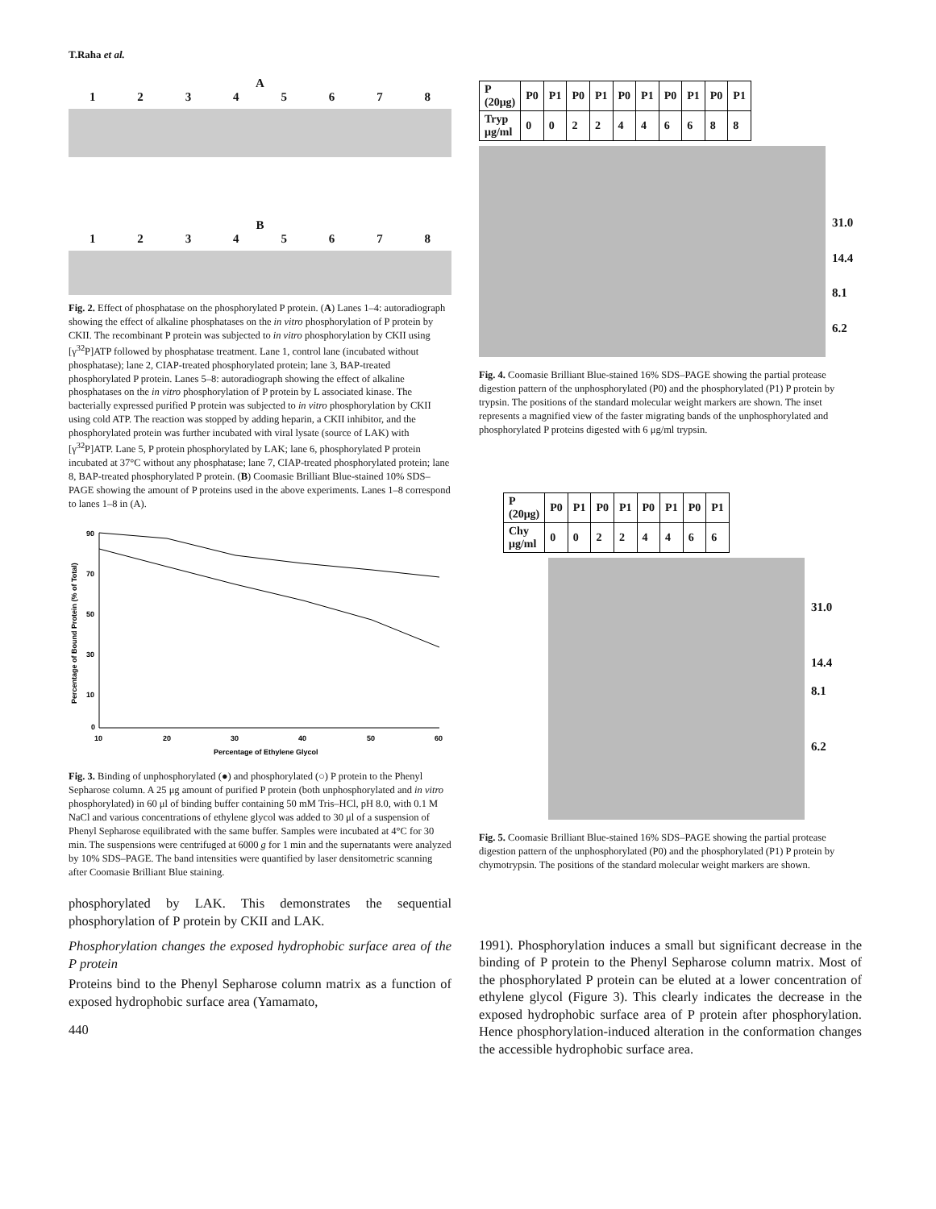T.Raha et al.
A
12345678
B
12345678
Fig. 2. Effect of phosphatase on the phosphorylated P protein. (A) Lanes 1–4: autoradiograph showing the effect of alkaline phosphatases on the in vitro phosphorylation of P protein by CKII. The recombinant P protein was subjected to in vitro phosphorylation by CKII using [γ<sup>32</sup>P]ATP followed by phosphatase treatment. Lane 1, control lane (incubated without phosphatase); lane 2, CIAP-treated phosphorylated protein; lane 3, BAP-treated phosphorylated P protein. Lanes 5–8: autoradiograph showing the effect of alkaline phosphatases on the in vitro phosphorylation of P protein by L associated kinase. The bacterially expressed purified P protein was subjected to in vitro phosphorylation by CKII using cold ATP. The reaction was stopped by adding heparin, a CKII inhibitor, and the phosphorylated protein was further incubated with viral lysate (source of LAK) with [γ<sup>32</sup>P]ATP. Lane 5, P protein phosphorylated by LAK; lane 6, phosphorylated P protein incubated at 37°C without any phosphatase; lane 7, CIAP-treated phosphorylated protein; lane 8, BAP-treated phosphorylated P protein. (B) Coomasie Brilliant Blue-stained 10% SDS–PAGE showing the amount of P proteins used in the above experiments. Lanes 1–8 correspond to lanes 1–8 in (A).
Percentage of Bound Protein (% of Total)
90
70
50
30
10
0
10
20
30
40
50
60
Percentage of Ethylene Glycol
Fig. 3. Binding of unphosphorylated (●) and phosphorylated (○) P protein to the Phenyl Sepharose column. A 25 μg amount of purified P protein (both unphosphorylated and in vitro phosphorylated) in 60 μl of binding buffer containing 50 mM Tris–HCl, pH 8.0, with 0.1 M NaCl and various concentrations of ethylene glycol was added to 30 μl of a suspension of Phenyl Sepharose equilibrated with the same buffer. Samples were incubated at 4°C for 30 min. The suspensions were centrifuged at 6000 g for 1 min and the supernatants were analyzed by 10% SDS–PAGE. The band intensities were quantified by laser densitometric scanning after Coomasie Brilliant Blue staining.
phosphorylated by LAK. This demonstrates the sequential phosphorylation of P protein by CKII and LAK.
Phosphorylation changes the exposed hydrophobic surface area of the P protein
Proteins bind to the Phenyl Sepharose column matrix as a function of exposed hydrophobic surface area (Yamamato,
440
| P (20μg) | P0 | P1 | P0 | P1 | P0 | P1 | P0 | P1 | P0 | P1 |
| Tryp μg/ml | 0 | 0 | 2 | 2 | 4 | 4 | 6 | 6 | 8 | 8 |
31.0
14.4
8.1
6.2
Fig. 4. Coomasie Brilliant Blue-stained 16% SDS–PAGE showing the partial protease digestion pattern of the unphosphorylated (P0) and the phosphorylated (P1) P protein by trypsin. The positions of the standard molecular weight markers are shown. The inset represents a magnified view of the faster migrating bands of the unphosphorylated and phosphorylated P proteins digested with 6 μg/ml trypsin.
| P (20μg) | P0 | P1 | P0 | P1 | P0 | P1 | P0 | P1 |
| Chy μg/ml | 0 | 0 | 2 | 2 | 4 | 4 | 6 | 6 |
31.0
14.4
8.1
6.2
Fig. 5. Coomasie Brilliant Blue-stained 16% SDS–PAGE showing the partial protease digestion pattern of the unphosphorylated (P0) and the phosphorylated (P1) P protein by chymotrypsin. The positions of the standard molecular weight markers are shown.
1991). Phosphorylation induces a small but significant decrease in the binding of P protein to the Phenyl Sepharose column matrix. Most of the phosphorylated P protein can be eluted at a lower concentration of ethylene glycol (Figure 3). This clearly indicates the decrease in the exposed hydrophobic surface area of P protein after phosphorylation. Hence phosphorylation-induced alteration in the conformation changes the accessible hydrophobic surface area.